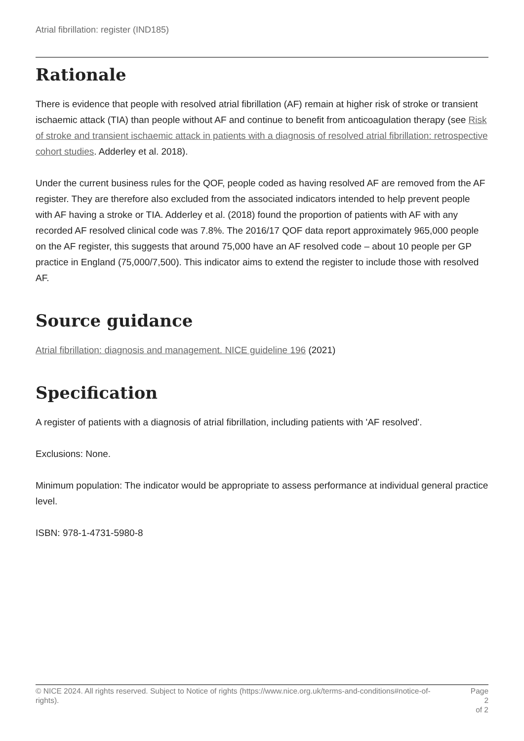Atrial fibrillation: register (IND185)
Rationale
There is evidence that people with resolved atrial fibrillation (AF) remain at higher risk of stroke or transient ischaemic attack (TIA) than people without AF and continue to benefit from anticoagulation therapy (see Risk of stroke and transient ischaemic attack in patients with a diagnosis of resolved atrial fibrillation: retrospective cohort studies. Adderley et al. 2018).
Under the current business rules for the QOF, people coded as having resolved AF are removed from the AF register. They are therefore also excluded from the associated indicators intended to help prevent people with AF having a stroke or TIA. Adderley et al. (2018) found the proportion of patients with AF with any recorded AF resolved clinical code was 7.8%. The 2016/17 QOF data report approximately 965,000 people on the AF register, this suggests that around 75,000 have an AF resolved code – about 10 people per GP practice in England (75,000/7,500). This indicator aims to extend the register to include those with resolved AF.
Source guidance
Atrial fibrillation: diagnosis and management. NICE guideline 196 (2021)
Specification
A register of patients with a diagnosis of atrial fibrillation, including patients with 'AF resolved'.
Exclusions: None.
Minimum population: The indicator would be appropriate to assess performance at individual general practice level.
ISBN: 978-1-4731-5980-8
© NICE 2024. All rights reserved. Subject to Notice of rights (https://www.nice.org.uk/terms-and-conditions#notice-of-rights).
Page 2
of 2